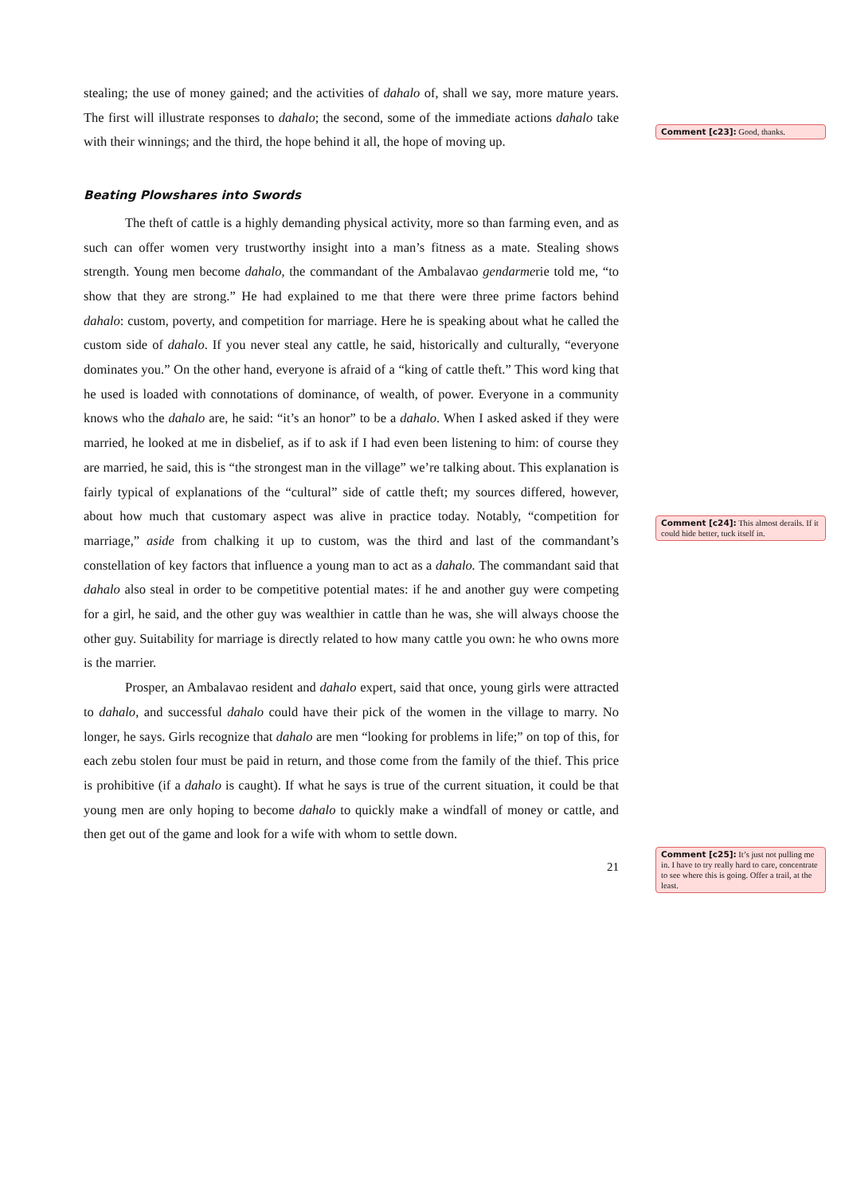stealing; the use of money gained; and the activities of dahalo of, shall we say, more mature years. The first will illustrate responses to dahalo; the second, some of the immediate actions dahalo take with their winnings; and the third, the hope behind it all, the hope of moving up.
Beating Plowshares into Swords
The theft of cattle is a highly demanding physical activity, more so than farming even, and as such can offer women very trustworthy insight into a man’s fitness as a mate. Stealing shows strength. Young men become dahalo, the commandant of the Ambalavao gendarmerie told me, “to show that they are strong.” He had explained to me that there were three prime factors behind dahalo: custom, poverty, and competition for marriage. Here he is speaking about what he called the custom side of dahalo. If you never steal any cattle, he said, historically and culturally, “everyone dominates you.” On the other hand, everyone is afraid of a “king of cattle theft.” This word king that he used is loaded with connotations of dominance, of wealth, of power. Everyone in a community knows who the dahalo are, he said: “it’s an honor” to be a dahalo. When I asked asked if they were married, he looked at me in disbelief, as if to ask if I had even been listening to him: of course they are married, he said, this is “the strongest man in the village” we’re talking about. This explanation is fairly typical of explanations of the “cultural” side of cattle theft; my sources differed, however, about how much that customary aspect was alive in practice today. Notably, “competition for marriage,” aside from chalking it up to custom, was the third and last of the commandant’s constellation of key factors that influence a young man to act as a dahalo. The commandant said that dahalo also steal in order to be competitive potential mates: if he and another guy were competing for a girl, he said, and the other guy was wealthier in cattle than he was, she will always choose the other guy. Suitability for marriage is directly related to how many cattle you own: he who owns more is the marrier.
Prosper, an Ambalavao resident and dahalo expert, said that once, young girls were attracted to dahalo, and successful dahalo could have their pick of the women in the village to marry. No longer, he says. Girls recognize that dahalo are men “looking for problems in life;” on top of this, for each zebu stolen four must be paid in return, and those come from the family of the thief. This price is prohibitive (if a dahalo is caught). If what he says is true of the current situation, it could be that young men are only hoping to become dahalo to quickly make a windfall of money or cattle, and then get out of the game and look for a wife with whom to settle down.
21
Comment [c23]: Good, thanks.
Comment [c24]: This almost derails. If it could hide better, tuck itself in.
Comment [c25]: It’s just not pulling me in. I have to try really hard to care, concentrate to see where this is going. Offer a trail, at the least.